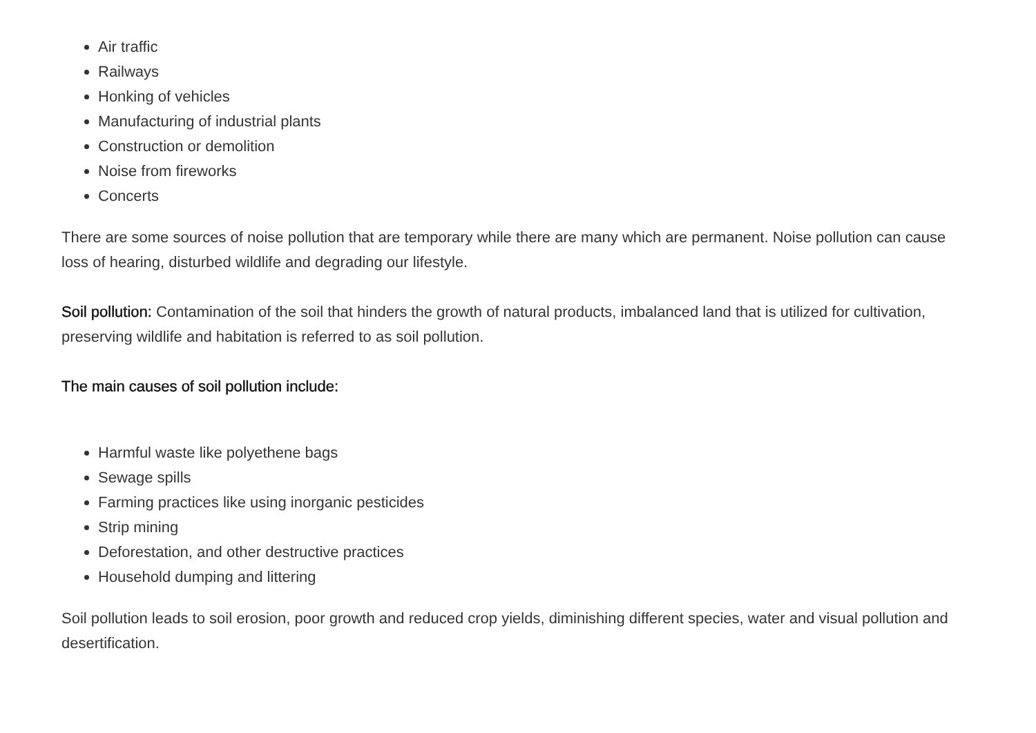Air traffic
Railways
Honking of vehicles
Manufacturing of industrial plants
Construction or demolition
Noise from fireworks
Concerts
There are some sources of noise pollution that are temporary while there are many which are permanent. Noise pollution can cause loss of hearing, disturbed wildlife and degrading our lifestyle.
Soil pollution: Contamination of the soil that hinders the growth of natural products, imbalanced land that is utilized for cultivation, preserving wildlife and habitation is referred to as soil pollution.
The main causes of soil pollution include:
Harmful waste like polyethene bags
Sewage spills
Farming practices like using inorganic pesticides
Strip mining
Deforestation, and other destructive practices
Household dumping and littering
Soil pollution leads to soil erosion, poor growth and reduced crop yields, diminishing different species, water and visual pollution and desertification.